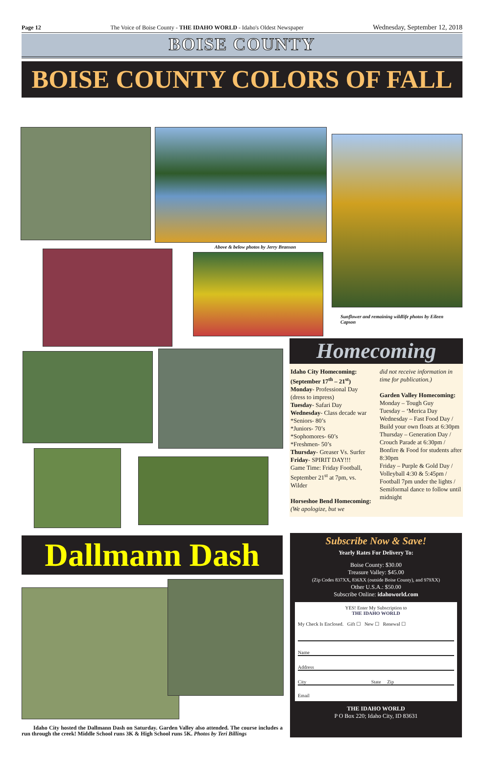Page 12 The Voice of Boise County - THE IDAHO WORLD - Idaho's Oldest Newspaper Wednesday, September 12, 2018
BOISE COUNTY
BOISE COUNTY COLORS OF FALL
Above & below photos by Jerry Branson
Sunflower and remaining wildlife photos by Eileen Capson
Homecoming
Idaho City Homecoming: (September 17<sup>th</sup> – 21<sup>st</sup>)
Monday- Professional Day (dress to impress)
Tuesday- Safari Day
Wednesday- Class decade war
*Seniors- 80’s
*Juniors- 70’s
*Sophomores- 60’s
*Freshmen- 50’s
Thursday- Greaser Vs. Surfer
Friday- SPIRIT DAY!!!
Game Time: Friday Football, September 21<sup>st</sup> at 7pm, vs. Wilder
Horseshoe Bend Homecoming: (We apologize, but we
did not receive information in time for publication.)
Garden Valley Homecoming:
Monday – Tough Guy
Tuesday – ‘Merica Day
Wednesday – Fast Food Day / Build your own floats at 6:30pm
Thursday – Generation Day / Crouch Parade at 6:30pm / Bonfire & Food for students after 8:30pm
Friday – Purple & Gold Day / Volleyball 4:30 & 5:45pm / Football 7pm under the lights / Semiformal dance to follow until midnight
Dallmann Dash
Idaho City hosted the Dallmann Dash on Saturday. Garden Valley also attended. The course includes a run through the creek! Middle School runs 3K & High School runs 5K. Photos by Teri Billings
Subscribe Now & Save!
Yearly Rates For Delivery To:
Boise County: $30.00
Treasure Valley: $45.00
(Zip Codes 837XX, 836XX (outside Boise County), and 979XX)
Other U.S.A.: $50.00
Subscribe Online: idahoworld.com
YES! Enter My Subscription to
THE IDAHO WORLD
My Check Is Enclosed. Gift ☐ New ☐ Renewal ☐
Name
Address
City State Zip
Email
THE IDAHO WORLD
P O Box 220; Idaho City, ID 83631